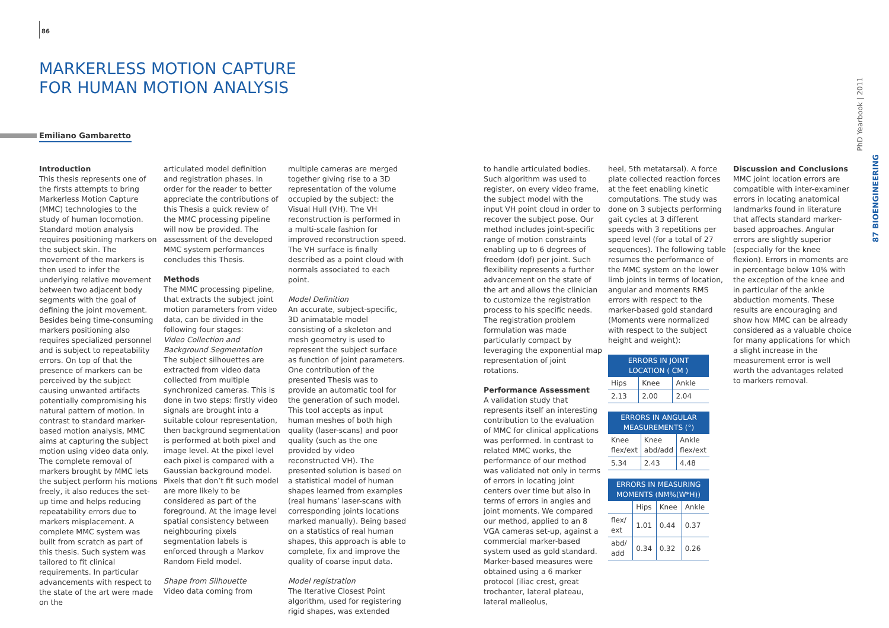86
MARKERLESS MOTION CAPTURE
FOR HUMAN MOTION ANALYSIS
Emiliano Gambaretto
Introduction
This thesis represents one of the firsts attempts to bring Markerless Motion Capture (MMC) technologies to the study of human locomotion. Standard motion analysis requires positioning markers on the subject skin. The movement of the markers is then used to infer the underlying relative movement between two adjacent body segments with the goal of defining the joint movement. Besides being time-consuming markers positioning also requires specialized personnel and is subject to repeatability errors. On top of that the presence of markers can be perceived by the subject causing unwanted artifacts potentially compromising his natural pattern of motion. In contrast to standard marker-based motion analysis, MMC aims at capturing the subject motion using video data only. The complete removal of markers brought by MMC lets the subject perform his motions freely, it also reduces the set-up time and helps reducing repeatability errors due to markers misplacement. A complete MMC system was built from scratch as part of this thesis. Such system was tailored to fit clinical requirements. In particular advancements with respect to the state of the art were made on the
articulated model definition and registration phases. In order for the reader to better appreciate the contributions of this Thesis a quick review of the MMC processing pipeline will now be provided. The assessment of the developed MMC system performances concludes this Thesis.
Methods
The MMC processing pipeline, that extracts the subject joint motion parameters from video data, can be divided in the following four stages:
Video Collection and Background Segmentation
The subject silhouettes are extracted from video data collected from multiple synchronized cameras. This is done in two steps: firstly video signals are brought into a suitable colour representation, then background segmentation is performed at both pixel and image level. At the pixel level each pixel is compared with a Gaussian background model. Pixels that don’t fit such model are more likely to be considered as part of the foreground. At the image level spatial consistency between neighbouring pixels segmentation labels is enforced through a Markov Random Field model.
Shape from Silhouette
Video data coming from
multiple cameras are merged together giving rise to a 3D representation of the volume occupied by the subject: the Visual Hull (VH). The VH reconstruction is performed in a multi-scale fashion for improved reconstruction speed. The VH surface is finally described as a point cloud with normals associated to each point.
Model Definition
An accurate, subject-specific, 3D animatable model consisting of a skeleton and mesh geometry is used to represent the subject surface as function of joint parameters. One contribution of the presented Thesis was to provide an automatic tool for the generation of such model. This tool accepts as input human meshes of both high quality (laser-scans) and poor quality (such as the one provided by video reconstructed VH). The presented solution is based on a statistical model of human shapes learned from examples (real humans’ laser-scans with corresponding joints locations marked manually). Being based on a statistics of real human shapes, this approach is able to complete, fix and improve the quality of coarse input data.
Model registration
The Iterative Closest Point algorithm, used for registering rigid shapes, was extended
to handle articulated bodies. Such algorithm was used to register, on every video frame, the subject model with the input VH point cloud in order to recover the subject pose. Our method includes joint-specific range of motion constraints enabling up to 6 degrees of freedom (dof) per joint. Such flexibility represents a further advancement on the state of the art and allows the clinician to customize the registration process to his specific needs. The registration problem formulation was made particularly compact by leveraging the exponential map representation of joint rotations.
Performance Assessment
A validation study that represents itself an interesting contribution to the evaluation of MMC for clinical applications was performed. In contrast to related MMC works, the performance of our method was validated not only in terms of errors in locating joint centers over time but also in terms of errors in angles and joint moments. We compared our method, applied to an 8 VGA cameras set-up, against a commercial marker-based system used as gold standard. Marker-based measures were obtained using a 6 marker protocol (iliac crest, great trochanter, lateral plateau, lateral malleolus,
heel, 5th metatarsal). A force plate collected reaction forces at the feet enabling kinetic computations. The study was done on 3 subjects performing gait cycles at 3 different speeds with 3 repetitions per speed level (for a total of 27 sequences). The following table resumes the performance of the MMC system on the lower limb joints in terms of location, angular and moments RMS errors with respect to the marker-based gold standard (Moments were normalized with respect to the subject height and weight):
| ERRORS IN JOINT LOCATION ( CM ) | | |
| --- | --- | --- |
| Hips | Knee | Ankle |
| 2.13 | 2.00 | 2.04 |
| ERRORS IN ANGULAR MEASUREMENTS (°) | | |
| --- | --- | --- |
| Knee flex/ext | Knee abd/add | Ankle flex/ext |
| 5.34 | 2.43 | 4.48 |
| ERRORS IN MEASURING MOMENTS (NM%(W*H)) | | | |
| --- | --- | --- | --- |
| | Hips | Knee | Ankle |
| flex/ ext | 1.01 | 0.44 | 0.37 |
| abd/ add | 0.34 | 0.32 | 0.26 |
Discussion and Conclusions
MMC joint location errors are compatible with inter-examiner errors in locating anatomical landmarks found in literature that affects standard marker-based approaches. Angular errors are slightly superior (especially for the knee flexion). Errors in moments are in percentage below 10% with the exception of the knee and in particular of the ankle abduction moments. These results are encouraging and show how MMC can be already considered as a valuable choice for many applications for which a slight increase in the measurement error is well worth the advantages related to markers removal.
PhD Yearbook | 2011
87 BIOENGINEERING